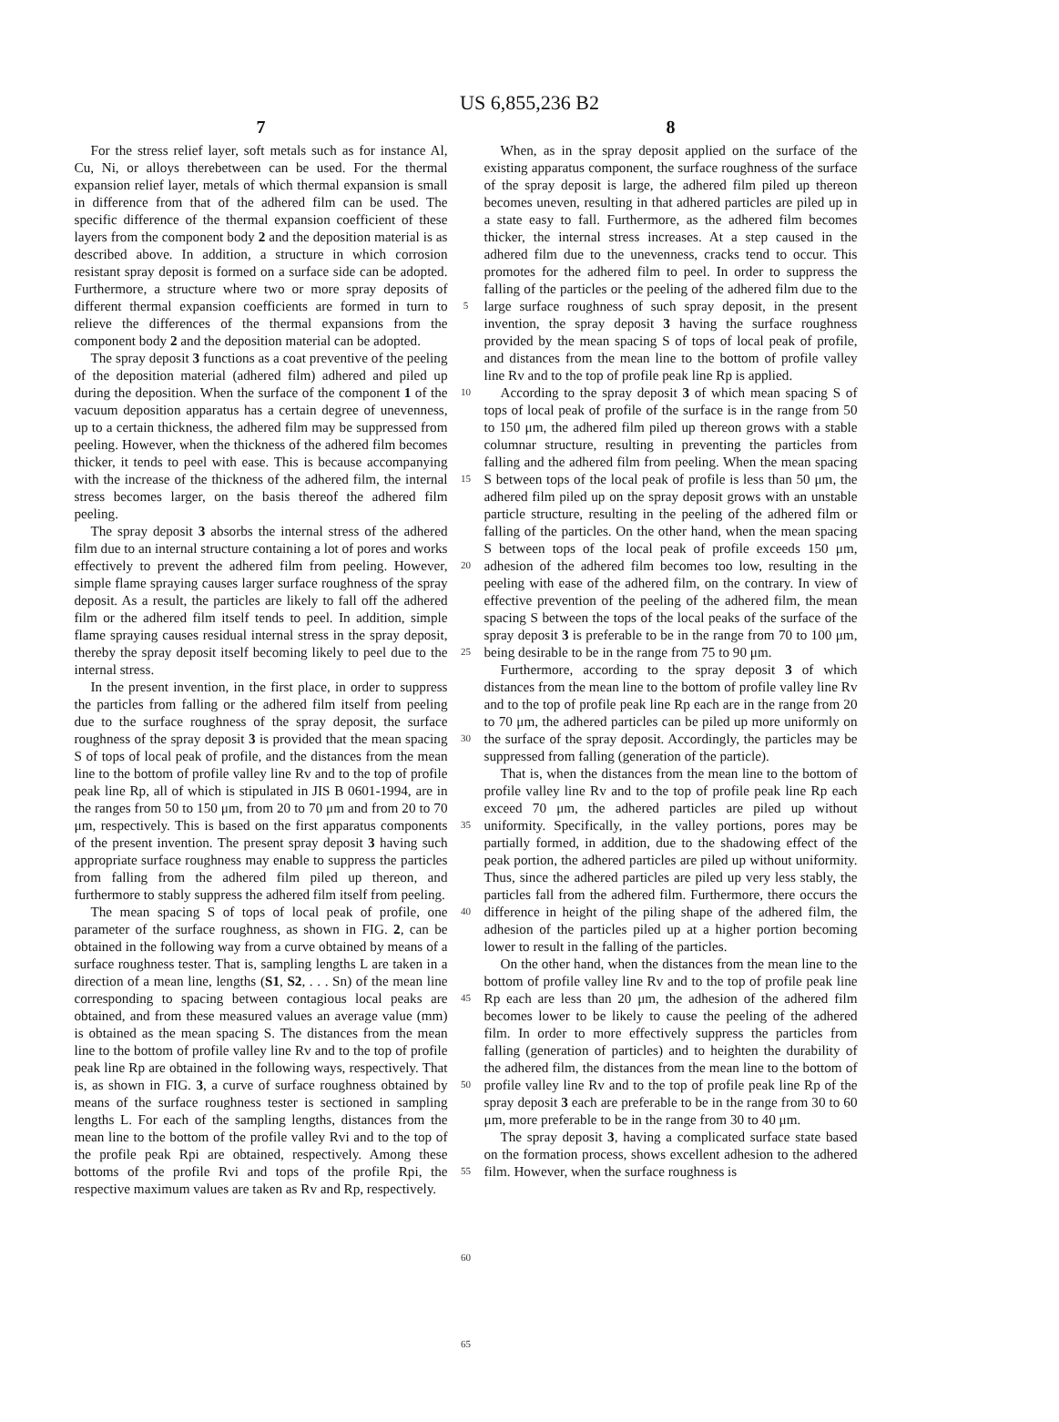US 6,855,236 B2
7
For the stress relief layer, soft metals such as for instance Al, Cu, Ni, or alloys therebetween can be used. For the thermal expansion relief layer, metals of which thermal expansion is small in difference from that of the adhered film can be used. The specific difference of the thermal expansion coefficient of these layers from the component body 2 and the deposition material is as described above. In addition, a structure in which corrosion resistant spray deposit is formed on a surface side can be adopted. Furthermore, a structure where two or more spray deposits of different thermal expansion coefficients are formed in turn to relieve the differences of the thermal expansions from the component body 2 and the deposition material can be adopted.
The spray deposit 3 functions as a coat preventive of the peeling of the deposition material (adhered film) adhered and piled up during the deposition. When the surface of the component 1 of the vacuum deposition apparatus has a certain degree of unevenness, up to a certain thickness, the adhered film may be suppressed from peeling. However, when the thickness of the adhered film becomes thicker, it tends to peel with ease. This is because accompanying with the increase of the thickness of the adhered film, the internal stress becomes larger, on the basis thereof the adhered film peeling.
The spray deposit 3 absorbs the internal stress of the adhered film due to an internal structure containing a lot of pores and works effectively to prevent the adhered film from peeling. However, simple flame spraying causes larger surface roughness of the spray deposit. As a result, the particles are likely to fall off the adhered film or the adhered film itself tends to peel. In addition, simple flame spraying causes residual internal stress in the spray deposit, thereby the spray deposit itself becoming likely to peel due to the internal stress.
In the present invention, in the first place, in order to suppress the particles from falling or the adhered film itself from peeling due to the surface roughness of the spray deposit, the surface roughness of the spray deposit 3 is provided that the mean spacing S of tops of local peak of profile, and the distances from the mean line to the bottom of profile valley line Rv and to the top of profile peak line Rp, all of which is stipulated in JIS B 0601-1994, are in the ranges from 50 to 150 μm, from 20 to 70 μm and from 20 to 70 μm, respectively. This is based on the first apparatus components of the present invention. The present spray deposit 3 having such appropriate surface roughness may enable to suppress the particles from falling from the adhered film piled up thereon, and furthermore to stably suppress the adhered film itself from peeling.
The mean spacing S of tops of local peak of profile, one parameter of the surface roughness, as shown in FIG. 2, can be obtained in the following way from a curve obtained by means of a surface roughness tester. That is, sampling lengths L are taken in a direction of a mean line, lengths (S1, S2, . . . Sn) of the mean line corresponding to spacing between contagious local peaks are obtained, and from these measured values an average value (mm) is obtained as the mean spacing S. The distances from the mean line to the bottom of profile valley line Rv and to the top of profile peak line Rp are obtained in the following ways, respectively. That is, as shown in FIG. 3, a curve of surface roughness obtained by means of the surface roughness tester is sectioned in sampling lengths L. For each of the sampling lengths, distances from the mean line to the bottom of the profile valley Rvi and to the top of the profile peak Rpi are obtained, respectively. Among these bottoms of the profile Rvi and tops of the profile Rpi, the respective maximum values are taken as Rv and Rp, respectively.
5
10
15
20
25
30
35
40
45
50
55
60
65
8
When, as in the spray deposit applied on the surface of the existing apparatus component, the surface roughness of the surface of the spray deposit is large, the adhered film piled up thereon becomes uneven, resulting in that adhered particles are piled up in a state easy to fall. Furthermore, as the adhered film becomes thicker, the internal stress increases. At a step caused in the adhered film due to the unevenness, cracks tend to occur. This promotes for the adhered film to peel. In order to suppress the falling of the particles or the peeling of the adhered film due to the large surface roughness of such spray deposit, in the present invention, the spray deposit 3 having the surface roughness provided by the mean spacing S of tops of local peak of profile, and distances from the mean line to the bottom of profile valley line Rv and to the top of profile peak line Rp is applied.
According to the spray deposit 3 of which mean spacing S of tops of local peak of profile of the surface is in the range from 50 to 150 μm, the adhered film piled up thereon grows with a stable columnar structure, resulting in preventing the particles from falling and the adhered film from peeling. When the mean spacing S between tops of the local peak of profile is less than 50 μm, the adhered film piled up on the spray deposit grows with an unstable particle structure, resulting in the peeling of the adhered film or falling of the particles. On the other hand, when the mean spacing S between tops of the local peak of profile exceeds 150 μm, adhesion of the adhered film becomes too low, resulting in the peeling with ease of the adhered film, on the contrary. In view of effective prevention of the peeling of the adhered film, the mean spacing S between the tops of the local peaks of the surface of the spray deposit 3 is preferable to be in the range from 70 to 100 μm, being desirable to be in the range from 75 to 90 μm.
Furthermore, according to the spray deposit 3 of which distances from the mean line to the bottom of profile valley line Rv and to the top of profile peak line Rp each are in the range from 20 to 70 μm, the adhered particles can be piled up more uniformly on the surface of the spray deposit. Accordingly, the particles may be suppressed from falling (generation of the particle).
That is, when the distances from the mean line to the bottom of profile valley line Rv and to the top of profile peak line Rp each exceed 70 μm, the adhered particles are piled up without uniformity. Specifically, in the valley portions, pores may be partially formed, in addition, due to the shadowing effect of the peak portion, the adhered particles are piled up without uniformity. Thus, since the adhered particles are piled up very less stably, the particles fall from the adhered film. Furthermore, there occurs the difference in height of the piling shape of the adhered film, the adhesion of the particles piled up at a higher portion becoming lower to result in the falling of the particles.
On the other hand, when the distances from the mean line to the bottom of profile valley line Rv and to the top of profile peak line Rp each are less than 20 μm, the adhesion of the adhered film becomes lower to be likely to cause the peeling of the adhered film. In order to more effectively suppress the particles from falling (generation of particles) and to heighten the durability of the adhered film, the distances from the mean line to the bottom of profile valley line Rv and to the top of profile peak line Rp of the spray deposit 3 each are preferable to be in the range from 30 to 60 μm, more preferable to be in the range from 30 to 40 μm.
The spray deposit 3, having a complicated surface state based on the formation process, shows excellent adhesion to the adhered film. However, when the surface roughness is